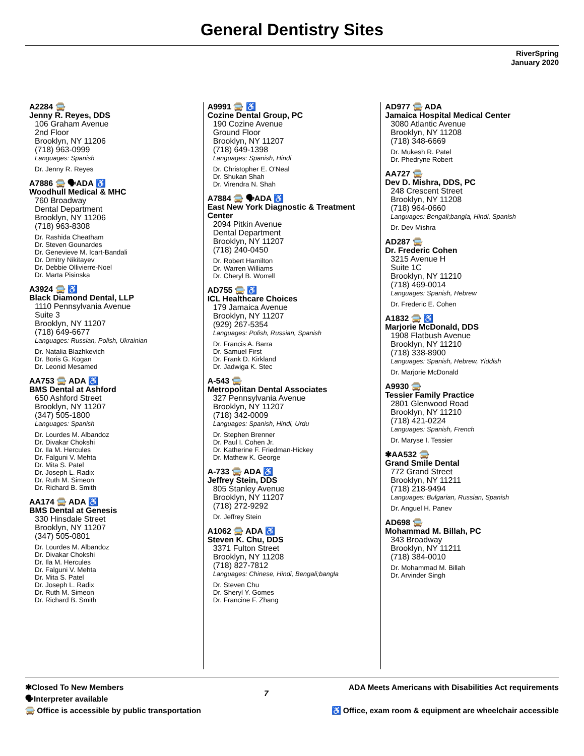General Dentistry Sites
RiverSpring
January 2020
A2284 🚍
Jenny R. Reyes, DDS
106 Graham Avenue
2nd Floor
Brooklyn, NY 11206
(718) 963-0999
Languages: Spanish
Dr. Jenny R. Reyes
A7886 🚍 🗣ADA ♿
Woodhull Medical & MHC
760 Broadway
Dental Department
Brooklyn, NY 11206
(718) 963-8308
Dr. Rashida Cheatham
Dr. Steven Gounardes
Dr. Genevieve M. Icart-Bandali
Dr. Dmitry Nikitayev
Dr. Debbie Ollivierre-Noel
Dr. Marta Pisinska
A3924 🚍 ♿
Black Diamond Dental, LLP
1110 Pennsylvania Avenue
Suite 3
Brooklyn, NY 11207
(718) 649-6677
Languages: Russian, Polish, Ukrainian
Dr. Natalia Blazhkevich
Dr. Boris G. Kogan
Dr. Leonid Mesamed
AA753 🚍 ADA ♿
BMS Dental at Ashford
650 Ashford Street
Brooklyn, NY 11207
(347) 505-1800
Languages: Spanish
Dr. Lourdes M. Albandoz
Dr. Divakar Chokshi
Dr. Ila M. Hercules
Dr. Falguni V. Mehta
Dr. Mita S. Patel
Dr. Joseph L. Radix
Dr. Ruth M. Simeon
Dr. Richard B. Smith
AA174 🚍 ADA ♿
BMS Dental at Genesis
330 Hinsdale Street
Brooklyn, NY 11207
(347) 505-0801
Dr. Lourdes M. Albandoz
Dr. Divakar Chokshi
Dr. Ila M. Hercules
Dr. Falguni V. Mehta
Dr. Mita S. Patel
Dr. Joseph L. Radix
Dr. Ruth M. Simeon
Dr. Richard B. Smith
A9991 🚍 ♿
Cozine Dental Group, PC
190 Cozine Avenue
Ground Floor
Brooklyn, NY 11207
(718) 649-1398
Languages: Spanish, Hindi
Dr. Christopher E. O'Neal
Dr. Shukan Shah
Dr. Virendra N. Shah
A7884 🚍 🗣ADA ♿
East New York Diagnostic & Treatment Center
2094 Pitkin Avenue
Dental Department
Brooklyn, NY 11207
(718) 240-0450
Dr. Robert Hamilton
Dr. Warren Williams
Dr. Cheryl B. Worrell
AD755 🚍 ♿
ICL Healthcare Choices
179 Jamaica Avenue
Brooklyn, NY 11207
(929) 267-5354
Languages: Polish, Russian, Spanish
Dr. Francis A. Barra
Dr. Samuel First
Dr. Frank D. Kirkland
Dr. Jadwiga K. Stec
A-543 🚍
Metropolitan Dental Associates
327 Pennsylvania Avenue
Brooklyn, NY 11207
(718) 342-0009
Languages: Spanish, Hindi, Urdu
Dr. Stephen Brenner
Dr. Paul I. Cohen Jr.
Dr. Katherine F. Friedman-Hickey
Dr. Mathew K. George
A-733 🚍 ADA ♿
Jeffrey Stein, DDS
805 Stanley Avenue
Brooklyn, NY 11207
(718) 272-9292
Dr. Jeffrey Stein
A1062 🚍 ADA ♿
Steven K. Chu, DDS
3371 Fulton Street
Brooklyn, NY 11208
(718) 827-7812
Languages: Chinese, Hindi, Bengali;bangla
Dr. Steven Chu
Dr. Sheryl Y. Gomes
Dr. Francine F. Zhang
AD977 🚍 ADA
Jamaica Hospital Medical Center
3080 Atlantic Avenue
Brooklyn, NY 11208
(718) 348-6669
Dr. Mukesh R. Patel
Dr. Phedryne Robert
AA727 🚍
Dev D. Mishra, DDS, PC
248 Crescent Street
Brooklyn, NY 11208
(718) 964-0660
Languages: Bengali;bangla, Hindi, Spanish
Dr. Dev Mishra
AD287 🚍
Dr. Frederic Cohen
3215 Avenue H
Suite 1C
Brooklyn, NY 11210
(718) 469-0014
Languages: Spanish, Hebrew
Dr. Frederic E. Cohen
A1832 🚍 ♿
Marjorie McDonald, DDS
1908 Flatbush Avenue
Brooklyn, NY 11210
(718) 338-8900
Languages: Spanish, Hebrew, Yiddish
Dr. Marjorie McDonald
A9930 🚍
Tessier Family Practice
2801 Glenwood Road
Brooklyn, NY 11210
(718) 421-0224
Languages: Spanish, French
Dr. Maryse I. Tessier
✱AA532 🚍
Grand Smile Dental
772 Grand Street
Brooklyn, NY 11211
(718) 218-9494
Languages: Bulgarian, Russian, Spanish
Dr. Anguel H. Panev
AD698 🚍
Mohammad M. Billah, PC
343 Broadway
Brooklyn, NY 11211
(718) 384-0010
Dr. Mohammad M. Billah
Dr. Arvinder Singh
✱Closed To New Members
🗣Interpreter available
🚍 Office is accessible by public transportation
7
ADA Meets Americans with Disabilities Act requirements
♿ Office, exam room & equipment are wheelchair accessible